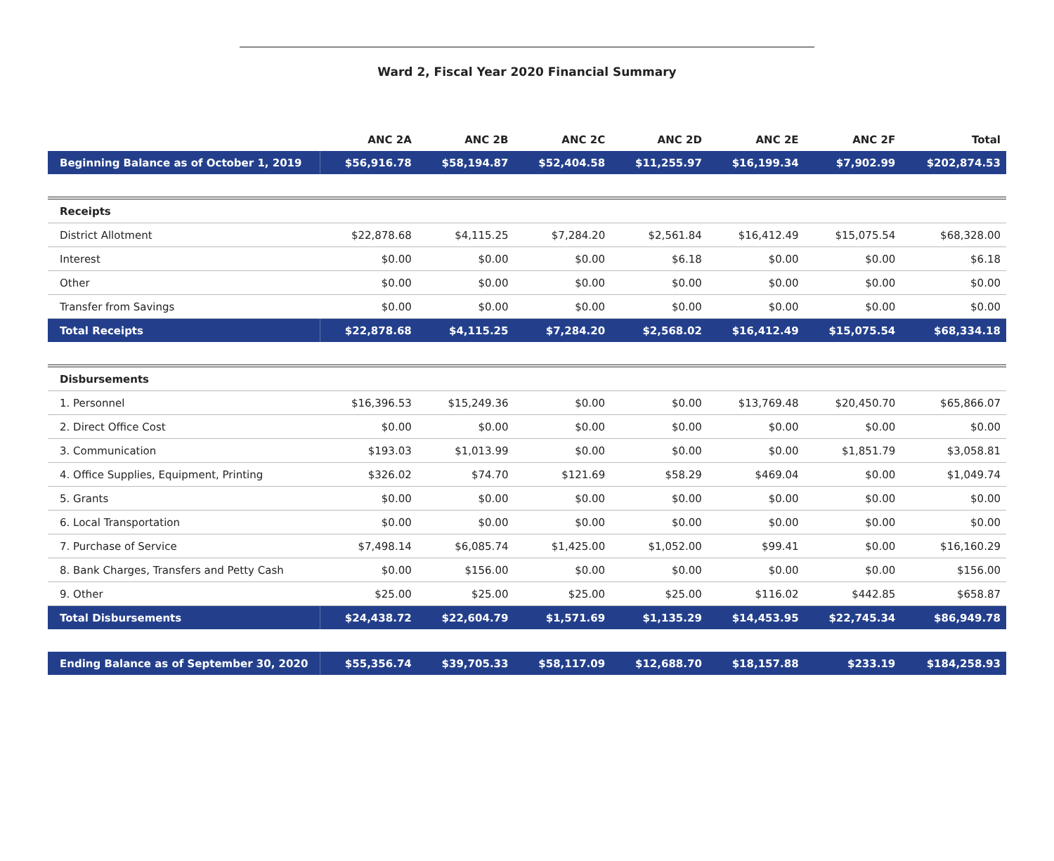Ward 2, Fiscal Year 2020 Financial Summary
| | ANC 2A | ANC 2B | ANC 2C | ANC 2D | ANC 2E | ANC 2F | Total |
| --- | --- | --- | --- | --- | --- | --- | --- |
| Beginning Balance as of October 1, 2019 | $56,916.78 | $58,194.87 | $52,404.58 | $11,255.97 | $16,199.34 | $7,902.99 | $202,874.53 |
| Receipts | | | | | | | |
| District Allotment | $22,878.68 | $4,115.25 | $7,284.20 | $2,561.84 | $16,412.49 | $15,075.54 | $68,328.00 |
| Interest | $0.00 | $0.00 | $0.00 | $6.18 | $0.00 | $0.00 | $6.18 |
| Other | $0.00 | $0.00 | $0.00 | $0.00 | $0.00 | $0.00 | $0.00 |
| Transfer from Savings | $0.00 | $0.00 | $0.00 | $0.00 | $0.00 | $0.00 | $0.00 |
| Total Receipts | $22,878.68 | $4,115.25 | $7,284.20 | $2,568.02 | $16,412.49 | $15,075.54 | $68,334.18 |
| Disbursements | | | | | | | |
| 1. Personnel | $16,396.53 | $15,249.36 | $0.00 | $0.00 | $13,769.48 | $20,450.70 | $65,866.07 |
| 2. Direct Office Cost | $0.00 | $0.00 | $0.00 | $0.00 | $0.00 | $0.00 | $0.00 |
| 3. Communication | $193.03 | $1,013.99 | $0.00 | $0.00 | $0.00 | $1,851.79 | $3,058.81 |
| 4. Office Supplies, Equipment, Printing | $326.02 | $74.70 | $121.69 | $58.29 | $469.04 | $0.00 | $1,049.74 |
| 5. Grants | $0.00 | $0.00 | $0.00 | $0.00 | $0.00 | $0.00 | $0.00 |
| 6. Local Transportation | $0.00 | $0.00 | $0.00 | $0.00 | $0.00 | $0.00 | $0.00 |
| 7. Purchase of Service | $7,498.14 | $6,085.74 | $1,425.00 | $1,052.00 | $99.41 | $0.00 | $16,160.29 |
| 8. Bank Charges, Transfers and Petty Cash | $0.00 | $156.00 | $0.00 | $0.00 | $0.00 | $0.00 | $156.00 |
| 9. Other | $25.00 | $25.00 | $25.00 | $25.00 | $116.02 | $442.85 | $658.87 |
| Total Disbursements | $24,438.72 | $22,604.79 | $1,571.69 | $1,135.29 | $14,453.95 | $22,745.34 | $86,949.78 |
| Ending Balance as of September 30, 2020 | $55,356.74 | $39,705.33 | $58,117.09 | $12,688.70 | $18,157.88 | $233.19 | $184,258.93 |